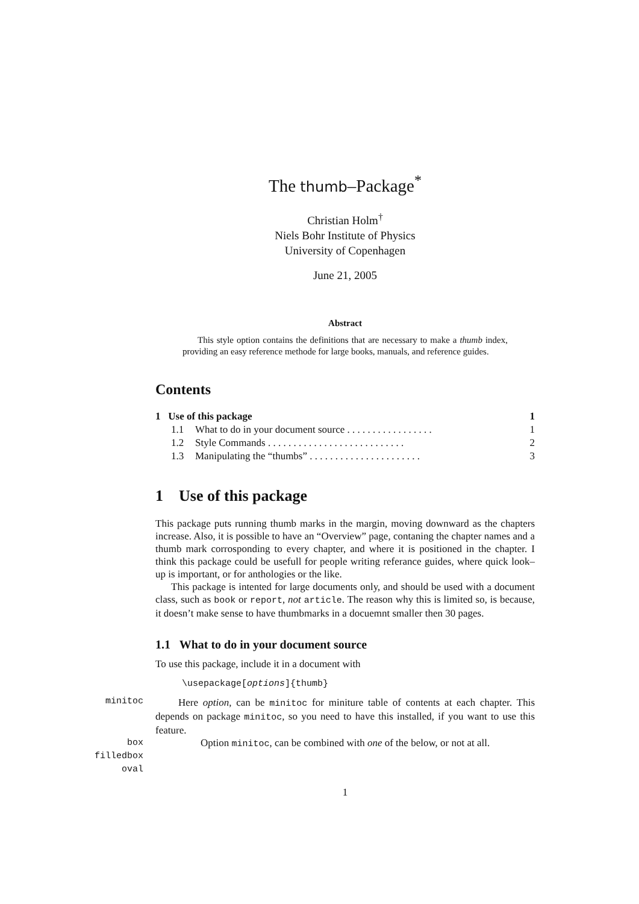The thumb–Package<sup>*</sup>
Christian Holm<sup>†</sup>
Niels Bohr Institute of Physics
University of Copenhagen
June 21, 2005
Abstract
This style option contains the definitions that are necessary to make a thumb index, providing an easy reference methode for large books, manuals, and reference guides.
Contents
| 1 Use of this package | | 1 |
| 1.1 | What to do in your document source . . . . . . . . . . . . . . . . . | 1 |
| 1.2 | Style Commands . . . . . . . . . . . . . . . . . . . . . . . . . . . | 2 |
| 1.3 | Manipulating the “thumbs” . . . . . . . . . . . . . . . . . . . . . . | 3 |
1 Use of this package
This package puts running thumb marks in the margin, moving downward as the chapters increase. Also, it is possible to have an “Overview” page, contaning the chapter names and a thumb mark corrosponding to every chapter, and where it is positioned in the chapter. I think this package could be usefull for people writing referance guides, where quick look–up is important, or for anthologies or the like.
This package is intented for large documents only, and should be used with a document class, such as book or report, not article. The reason why this is limited so, is because, it doesn’t make sense to have thumbmarks in a docuemnt smaller then 30 pages.
1.1 What to do in your document source
To use this package, include it in a document with
\usepackage[options]{thumb}
minitoc
Here option, can be minitoc for miniture table of contents at each chapter. This depends on package minitoc, so you need to have this installed, if you want to use this feature.
box
filledbox
oval
Option minitoc, can be combined with one of the below, or not at all.
1